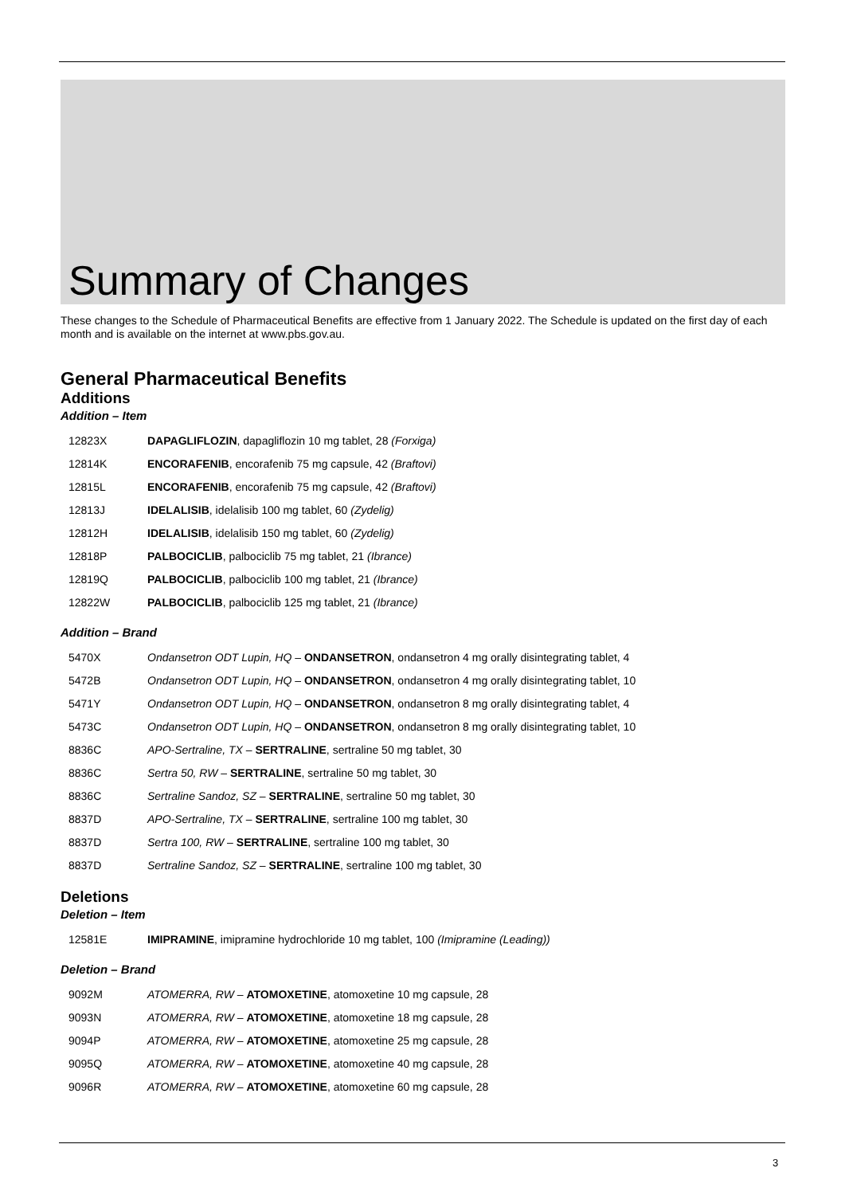Summary of Changes
These changes to the Schedule of Pharmaceutical Benefits are effective from 1 January 2022. The Schedule is updated on the first day of each month and is available on the internet at www.pbs.gov.au.
General Pharmaceutical Benefits
Additions
Addition – Item
| 12823X | DAPAGLIFLOZIN , dapagliflozin 10 mg tablet, 28 (Forxiga) |
| 12814K | ENCORAFENIB , encorafenib 75 mg capsule, 42 (Braftovi) |
| 12815L | ENCORAFENIB , encorafenib 75 mg capsule, 42 (Braftovi) |
| 12813J | IDELALISIB , idelalisib 100 mg tablet, 60 (Zydelig) |
| 12812H | IDELALISIB , idelalisib 150 mg tablet, 60 (Zydelig) |
| 12818P | PALBOCICLIB , palbociclib 75 mg tablet, 21 (Ibrance) |
| 12819Q | PALBOCICLIB , palbociclib 100 mg tablet, 21 (Ibrance) |
| 12822W | PALBOCICLIB , palbociclib 125 mg tablet, 21 (Ibrance) |
Addition – Brand
| 5470X | Ondansetron ODT Lupin, HQ – ONDANSETRON , ondansetron 4 mg orally disintegrating tablet, 4 |
| 5472B | Ondansetron ODT Lupin, HQ – ONDANSETRON , ondansetron 4 mg orally disintegrating tablet, 10 |
| 5471Y | Ondansetron ODT Lupin, HQ – ONDANSETRON , ondansetron 8 mg orally disintegrating tablet, 4 |
| 5473C | Ondansetron ODT Lupin, HQ – ONDANSETRON , ondansetron 8 mg orally disintegrating tablet, 10 |
| 8836C | APO-Sertraline, TX – SERTRALINE , sertraline 50 mg tablet, 30 |
| 8836C | Sertra 50, RW – SERTRALINE , sertraline 50 mg tablet, 30 |
| 8836C | Sertraline Sandoz, SZ – SERTRALINE , sertraline 50 mg tablet, 30 |
| 8837D | APO-Sertraline, TX – SERTRALINE , sertraline 100 mg tablet, 30 |
| 8837D | Sertra 100, RW – SERTRALINE , sertraline 100 mg tablet, 30 |
| 8837D | Sertraline Sandoz, SZ – SERTRALINE , sertraline 100 mg tablet, 30 |
Deletions
Deletion – Item
| 12581E | IMIPRAMINE , imipramine hydrochloride 10 mg tablet, 100 (Imipramine (Leading)) |
Deletion – Brand
| 9092M | ATOMERRA, RW – ATOMOXETINE , atomoxetine 10 mg capsule, 28 |
| 9093N | ATOMERRA, RW – ATOMOXETINE , atomoxetine 18 mg capsule, 28 |
| 9094P | ATOMERRA, RW – ATOMOXETINE , atomoxetine 25 mg capsule, 28 |
| 9095Q | ATOMERRA, RW – ATOMOXETINE , atomoxetine 40 mg capsule, 28 |
| 9096R | ATOMERRA, RW – ATOMOXETINE , atomoxetine 60 mg capsule, 28 |
3